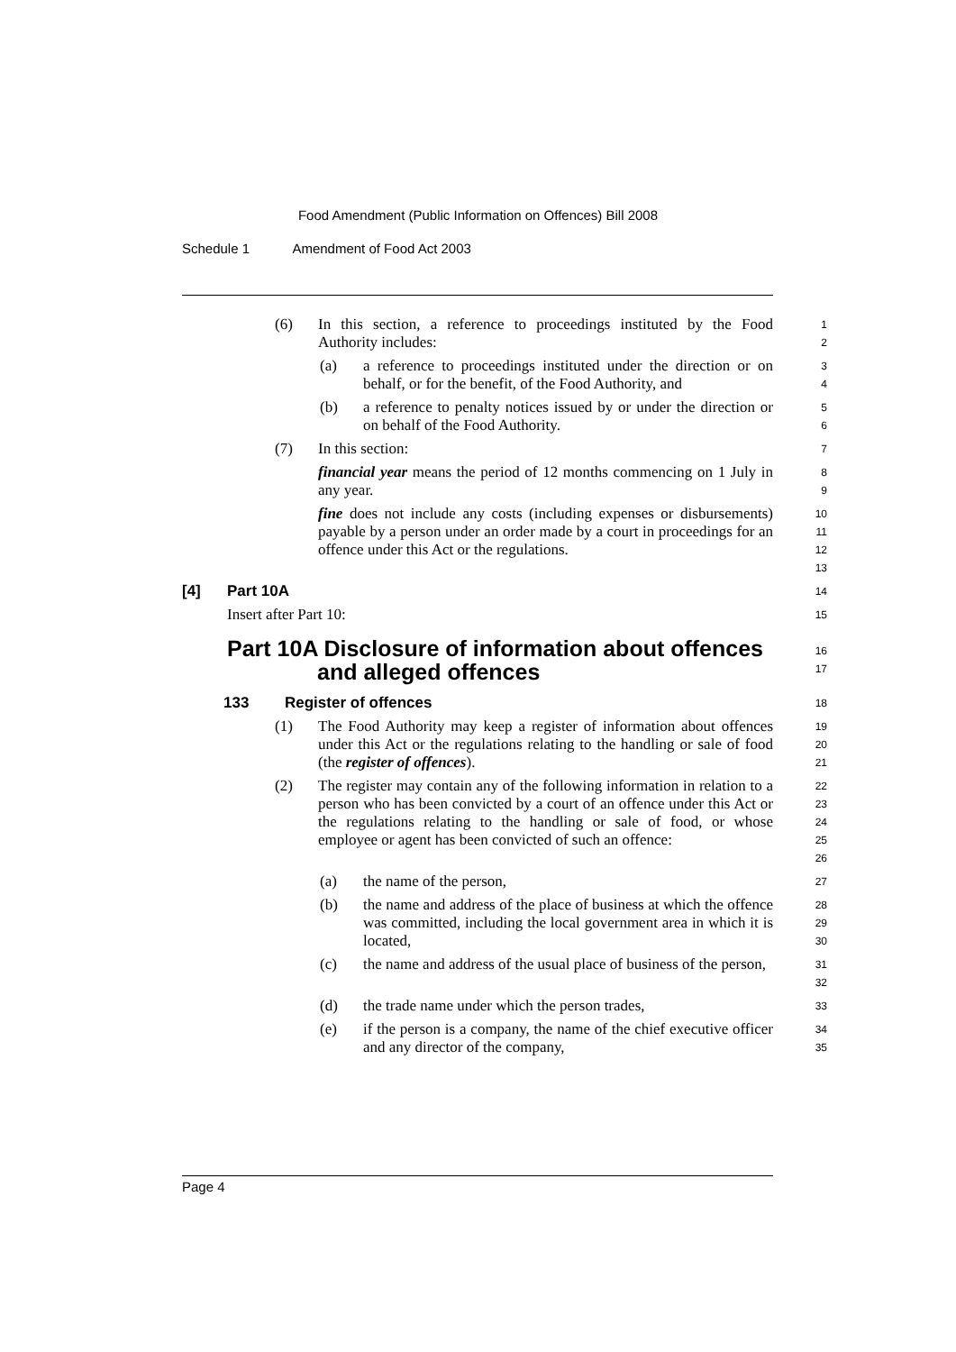Food Amendment (Public Information on Offences) Bill 2008
Schedule 1 Amendment of Food Act 2003
(6)
In this section, a reference to proceedings instituted by the Food Authority includes:
1
2
(a)
a reference to proceedings instituted under the direction or on behalf, or for the benefit, of the Food Authority, and
3
4
(b)
a reference to penalty notices issued by or under the direction or on behalf of the Food Authority.
5
6
(7)
In this section:
7
financial year means the period of 12 months commencing on 1 July in any year.
8
9
fine does not include any costs (including expenses or disbursements) payable by a person under an order made by a court in proceedings for an offence under this Act or the regulations.
10
11
12
13
[4] Part 10A
14
Insert after Part 10:
15
Part 10A Disclosure of information about offences
and alleged offences
16
17
133 Register of offences
18
(1)
The Food Authority may keep a register of information about offences under this Act or the regulations relating to the handling or sale of food (the register of offences).
19
20
21
(2)
The register may contain any of the following information in relation to a person who has been convicted by a court of an offence under this Act or the regulations relating to the handling or sale of food, or whose employee or agent has been convicted of such an offence:
22
23
24
25
26
(a)
the name of the person,
27
(b)
the name and address of the place of business at which the offence was committed, including the local government area in which it is located,
28
29
30
(c)
the name and address of the usual place of business of the person,
31
32
(d)
the trade name under which the person trades,
33
(e)
if the person is a company, the name of the chief executive officer and any director of the company,
34
35
Page 4